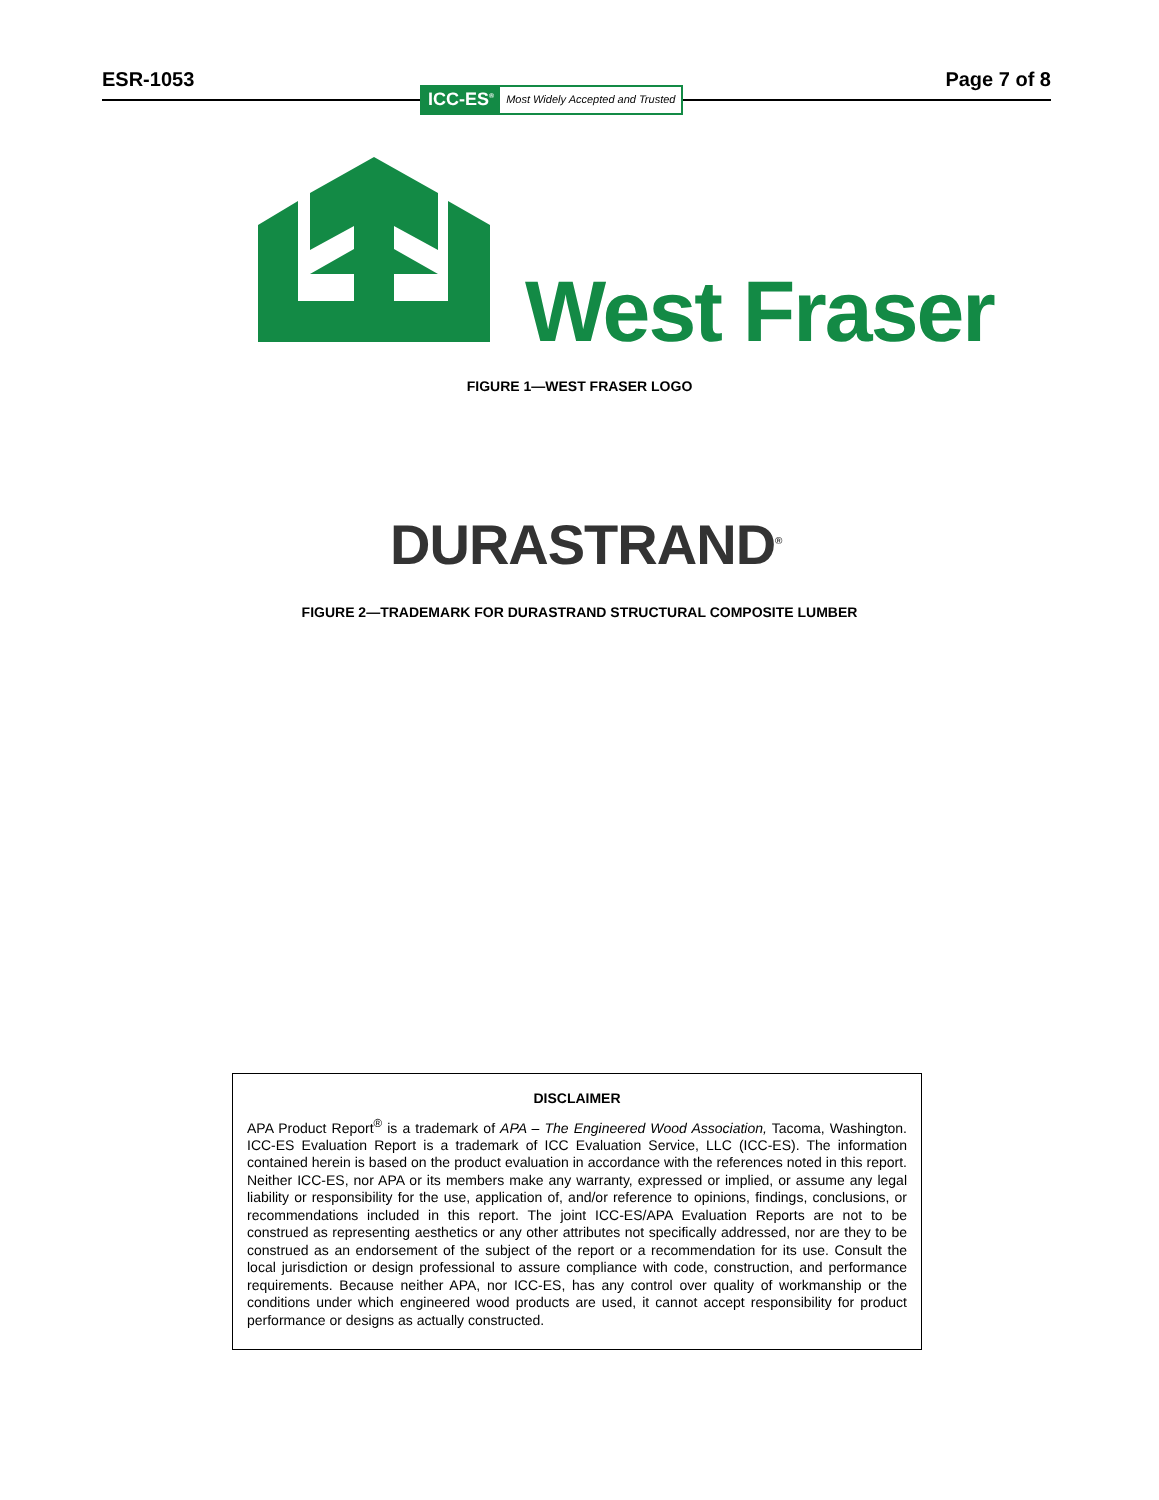ESR-1053 Page 7 of 8
ICC-ES<sup>®</sup> Most Widely Accepted and Trusted
West Fraser
FIGURE 1—WEST FRASER LOGO
DURASTRAND<sup>®</sup>
FIGURE 2—TRADEMARK FOR DURASTRAND STRUCTURAL COMPOSITE LUMBER
DISCLAIMER
APA Product Report<sup>®</sup> is a trademark of APA – The Engineered Wood Association, Tacoma, Washington. ICC-ES Evaluation Report is a trademark of ICC Evaluation Service, LLC (ICC-ES). The information contained herein is based on the product evaluation in accordance with the references noted in this report. Neither ICC-ES, nor APA or its members make any warranty, expressed or implied, or assume any legal liability or responsibility for the use, application of, and/or reference to opinions, findings, conclusions, or recommendations included in this report. The joint ICC-ES/APA Evaluation Reports are not to be construed as representing aesthetics or any other attributes not specifically addressed, nor are they to be construed as an endorsement of the subject of the report or a recommendation for its use. Consult the local jurisdiction or design professional to assure compliance with code, construction, and performance requirements. Because neither APA, nor ICC-ES, has any control over quality of workmanship or the conditions under which engineered wood products are used, it cannot accept responsibility for product performance or designs as actually constructed.